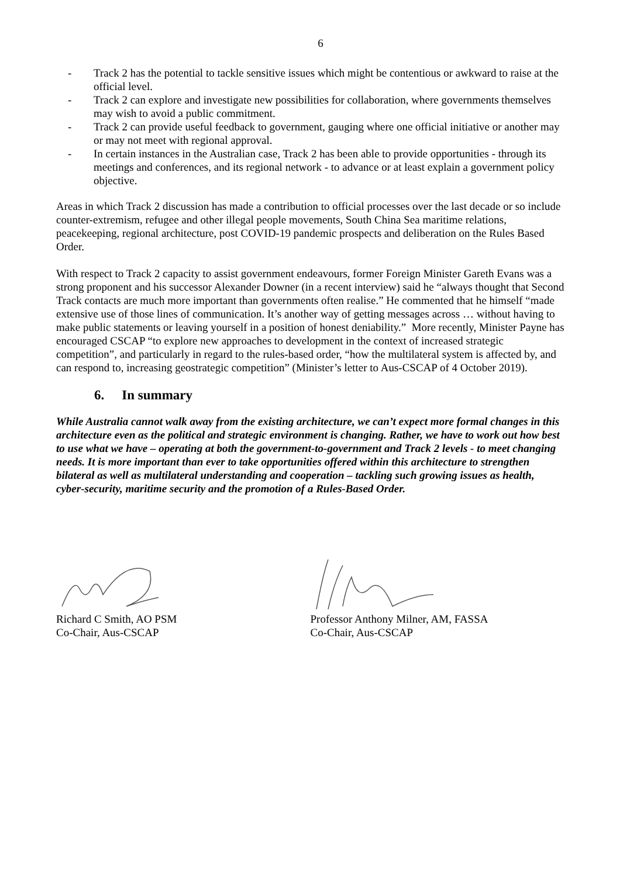6
- Track 2 has the potential to tackle sensitive issues which might be contentious or awkward to raise at the official level.
- Track 2 can explore and investigate new possibilities for collaboration, where governments themselves may wish to avoid a public commitment.
- Track 2 can provide useful feedback to government, gauging where one official initiative or another may or may not meet with regional approval.
- In certain instances in the Australian case, Track 2 has been able to provide opportunities - through its meetings and conferences, and its regional network - to advance or at least explain a government policy objective.
Areas in which Track 2 discussion has made a contribution to official processes over the last decade or so include counter-extremism, refugee and other illegal people movements, South China Sea maritime relations, peacekeeping, regional architecture, post COVID-19 pandemic prospects and deliberation on the Rules Based Order.
With respect to Track 2 capacity to assist government endeavours, former Foreign Minister Gareth Evans was a strong proponent and his successor Alexander Downer (in a recent interview) said he “always thought that Second Track contacts are much more important than governments often realise.” He commented that he himself “made extensive use of those lines of communication. It’s another way of getting messages across … without having to make public statements or leaving yourself in a position of honest deniability.” More recently, Minister Payne has encouraged CSCAP “to explore new approaches to development in the context of increased strategic competition”, and particularly in regard to the rules-based order, “how the multilateral system is affected by, and can respond to, increasing geostrategic competition” (Minister’s letter to Aus-CSCAP of 4 October 2019).
6. In summary
While Australia cannot walk away from the existing architecture, we can’t expect more formal changes in this architecture even as the political and strategic environment is changing. Rather, we have to work out how best to use what we have – operating at both the government-to-government and Track 2 levels - to meet changing needs. It is more important than ever to take opportunities offered within this architecture to strengthen bilateral as well as multilateral understanding and cooperation – tackling such growing issues as health, cyber-security, maritime security and the promotion of a Rules-Based Order.
Richard C Smith, AO PSM
Co-Chair, Aus-CSCAP
Professor Anthony Milner, AM, FASSA
Co-Chair, Aus-CSCAP